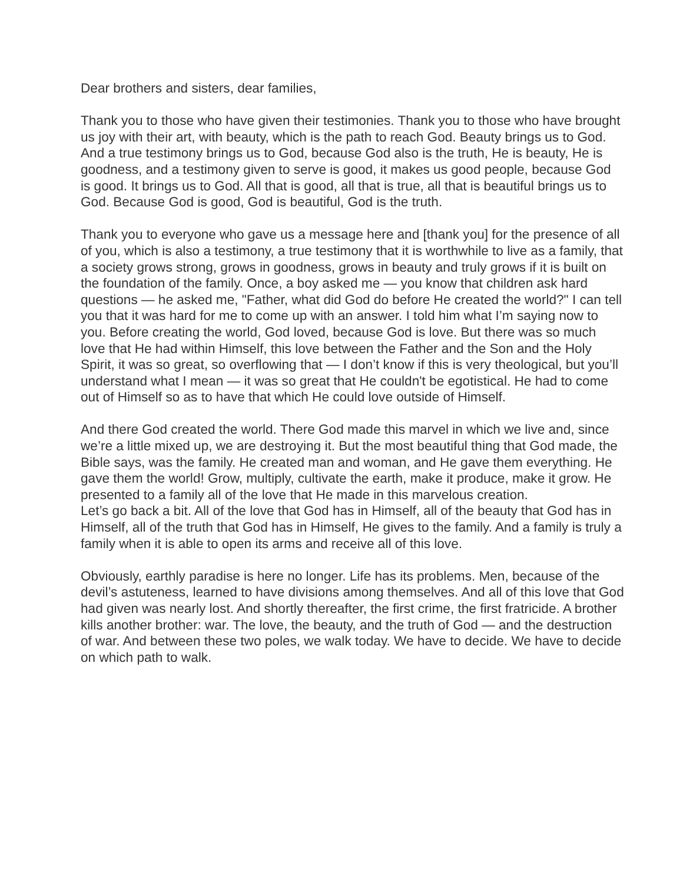Dear brothers and sisters, dear families,
Thank you to those who have given their testimonies. Thank you to those who have brought us joy with their art, with beauty, which is the path to reach God. Beauty brings us to God. And a true testimony brings us to God, because God also is the truth, He is beauty, He is goodness, and a testimony given to serve is good, it makes us good people, because God is good. It brings us to God. All that is good, all that is true, all that is beautiful brings us to God. Because God is good, God is beautiful, God is the truth.
Thank you to everyone who gave us a message here and [thank you] for the presence of all of you, which is also a testimony, a true testimony that it is worthwhile to live as a family, that a society grows strong, grows in goodness, grows in beauty and truly grows if it is built on the foundation of the family. Once, a boy asked me — you know that children ask hard questions — he asked me, "Father, what did God do before He created the world?" I can tell you that it was hard for me to come up with an answer. I told him what I’m saying now to you. Before creating the world, God loved, because God is love. But there was so much love that He had within Himself, this love between the Father and the Son and the Holy Spirit, it was so great, so overflowing that — I don’t know if this is very theological, but you’ll understand what I mean — it was so great that He couldn't be egotistical. He had to come out of Himself so as to have that which He could love outside of Himself.
And there God created the world. There God made this marvel in which we live and, since we’re a little mixed up, we are destroying it. But the most beautiful thing that God made, the Bible says, was the family. He created man and woman, and He gave them everything. He gave them the world! Grow, multiply, cultivate the earth, make it produce, make it grow. He presented to a family all of the love that He made in this marvelous creation.
Let’s go back a bit. All of the love that God has in Himself, all of the beauty that God has in Himself, all of the truth that God has in Himself, He gives to the family. And a family is truly a family when it is able to open its arms and receive all of this love.
Obviously, earthly paradise is here no longer. Life has its problems. Men, because of the devil’s astuteness, learned to have divisions among themselves. And all of this love that God had given was nearly lost. And shortly thereafter, the first crime, the first fratricide. A brother kills another brother: war. The love, the beauty, and the truth of God — and the destruction of war. And between these two poles, we walk today. We have to decide. We have to decide on which path to walk.